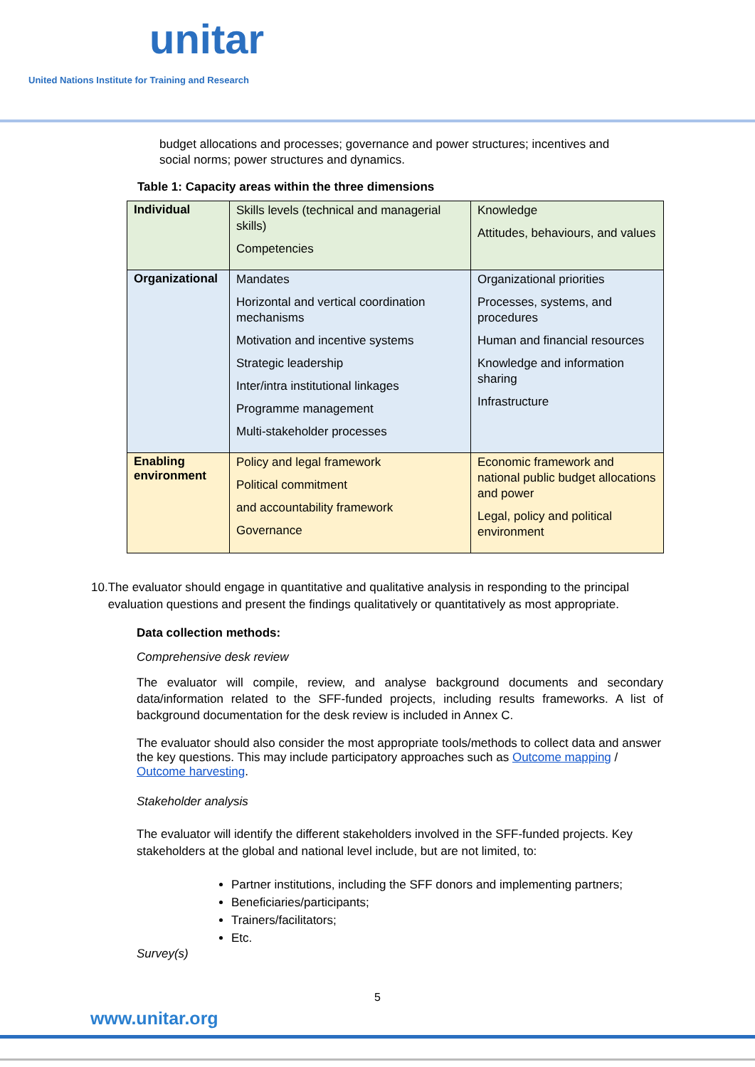unitar
United Nations Institute for Training and Research
budget allocations and processes; governance and power structures; incentives and social norms; power structures and dynamics.
Table 1: Capacity areas within the three dimensions
| Individual | Skills levels (technical and managerial skills) Competencies | Knowledge Attitudes, behaviours, and values |
| Organizational | Mandates Horizontal and vertical coordination mechanisms Motivation and incentive systems Strategic leadership Inter/intra institutional linkages Programme management Multi-stakeholder processes | Organizational priorities Processes, systems, and procedures Human and financial resources Knowledge and information sharing Infrastructure |
| Enabling environment | Policy and legal framework Political commitment and accountability framework Governance | Economic framework and national public budget allocations and power Legal, policy and political environment |
10. The evaluator should engage in quantitative and qualitative analysis in responding to the principal evaluation questions and present the findings qualitatively or quantitatively as most appropriate.
Data collection methods:
Comprehensive desk review
The evaluator will compile, review, and analyse background documents and secondary data/information related to the SFF-funded projects, including results frameworks. A list of background documentation for the desk review is included in Annex C.
The evaluator should also consider the most appropriate tools/methods to collect data and answer the key questions. This may include participatory approaches such as Outcome mapping / Outcome harvesting.
Stakeholder analysis
The evaluator will identify the different stakeholders involved in the SFF-funded projects. Key stakeholders at the global and national level include, but are not limited, to:
Partner institutions, including the SFF donors and implementing partners;
Beneficiaries/participants;
Trainers/facilitators;
Etc.
Survey(s)
5
www.unitar.org